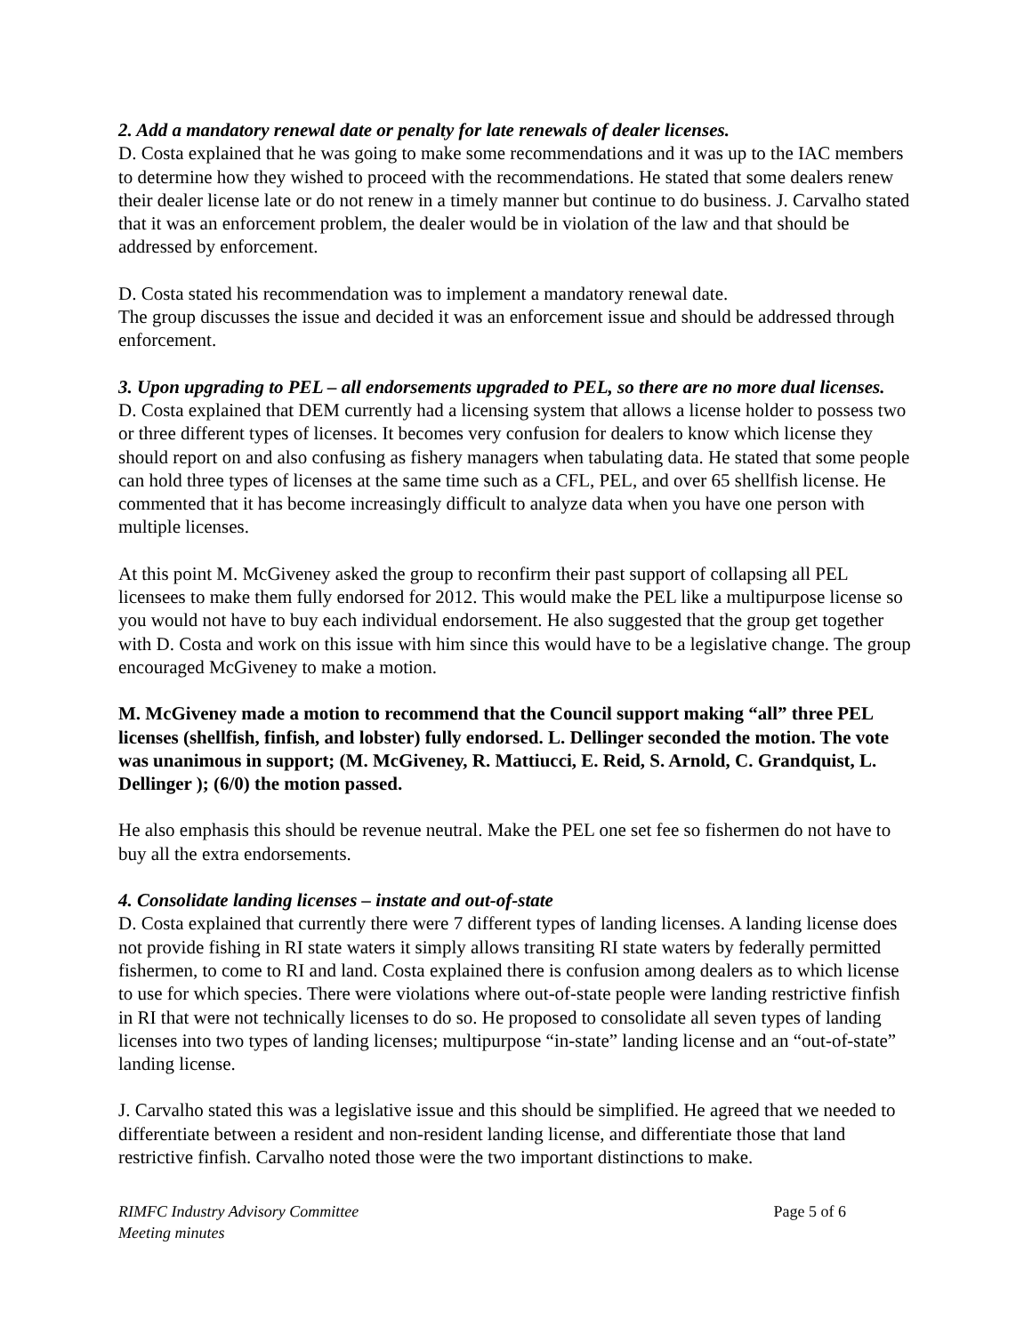2. Add a mandatory renewal date or penalty for late renewals of dealer licenses.
D. Costa explained that he was going to make some recommendations and it was up to the IAC members to determine how they wished to proceed with the recommendations. He stated that some dealers renew their dealer license late or do not renew in a timely manner but continue to do business. J. Carvalho stated that it was an enforcement problem, the dealer would be in violation of the law and that should be addressed by enforcement.
D. Costa stated his recommendation was to implement a mandatory renewal date.
The group discusses the issue and decided it was an enforcement issue and should be addressed through enforcement.
3. Upon upgrading to PEL – all endorsements upgraded to PEL, so there are no more dual licenses.
D. Costa explained that DEM currently had a licensing system that allows a license holder to possess two or three different types of licenses. It becomes very confusion for dealers to know which license they should report on and also confusing as fishery managers when tabulating data. He stated that some people can hold three types of licenses at the same time such as a CFL, PEL, and over 65 shellfish license. He commented that it has become increasingly difficult to analyze data when you have one person with multiple licenses.
At this point M. McGiveney asked the group to reconfirm their past support of collapsing all PEL licensees to make them fully endorsed for 2012. This would make the PEL like a multipurpose license so you would not have to buy each individual endorsement. He also suggested that the group get together with D. Costa and work on this issue with him since this would have to be a legislative change. The group encouraged McGiveney to make a motion.
M. McGiveney made a motion to recommend that the Council support making “all” three PEL licenses (shellfish, finfish, and lobster) fully endorsed. L. Dellinger seconded the motion. The vote was unanimous in support; (M. McGiveney, R. Mattiucci, E. Reid, S. Arnold, C. Grandquist, L. Dellinger ); (6/0) the motion passed.
He also emphasis this should be revenue neutral. Make the PEL one set fee so fishermen do not have to buy all the extra endorsements.
4. Consolidate landing licenses – instate and out-of-state
D. Costa explained that currently there were 7 different types of landing licenses. A landing license does not provide fishing in RI state waters it simply allows transiting RI state waters by federally permitted fishermen, to come to RI and land. Costa explained there is confusion among dealers as to which license to use for which species. There were violations where out-of-state people were landing restrictive finfish in RI that were not technically licenses to do so. He proposed to consolidate all seven types of landing licenses into two types of landing licenses; multipurpose “in-state” landing license and an “out-of-state” landing license.
J. Carvalho stated this was a legislative issue and this should be simplified. He agreed that we needed to differentiate between a resident and non-resident landing license, and differentiate those that land restrictive finfish. Carvalho noted those were the two important distinctions to make.
RIMFC Industry Advisory Committee
Meeting minutes
Page 5 of 6